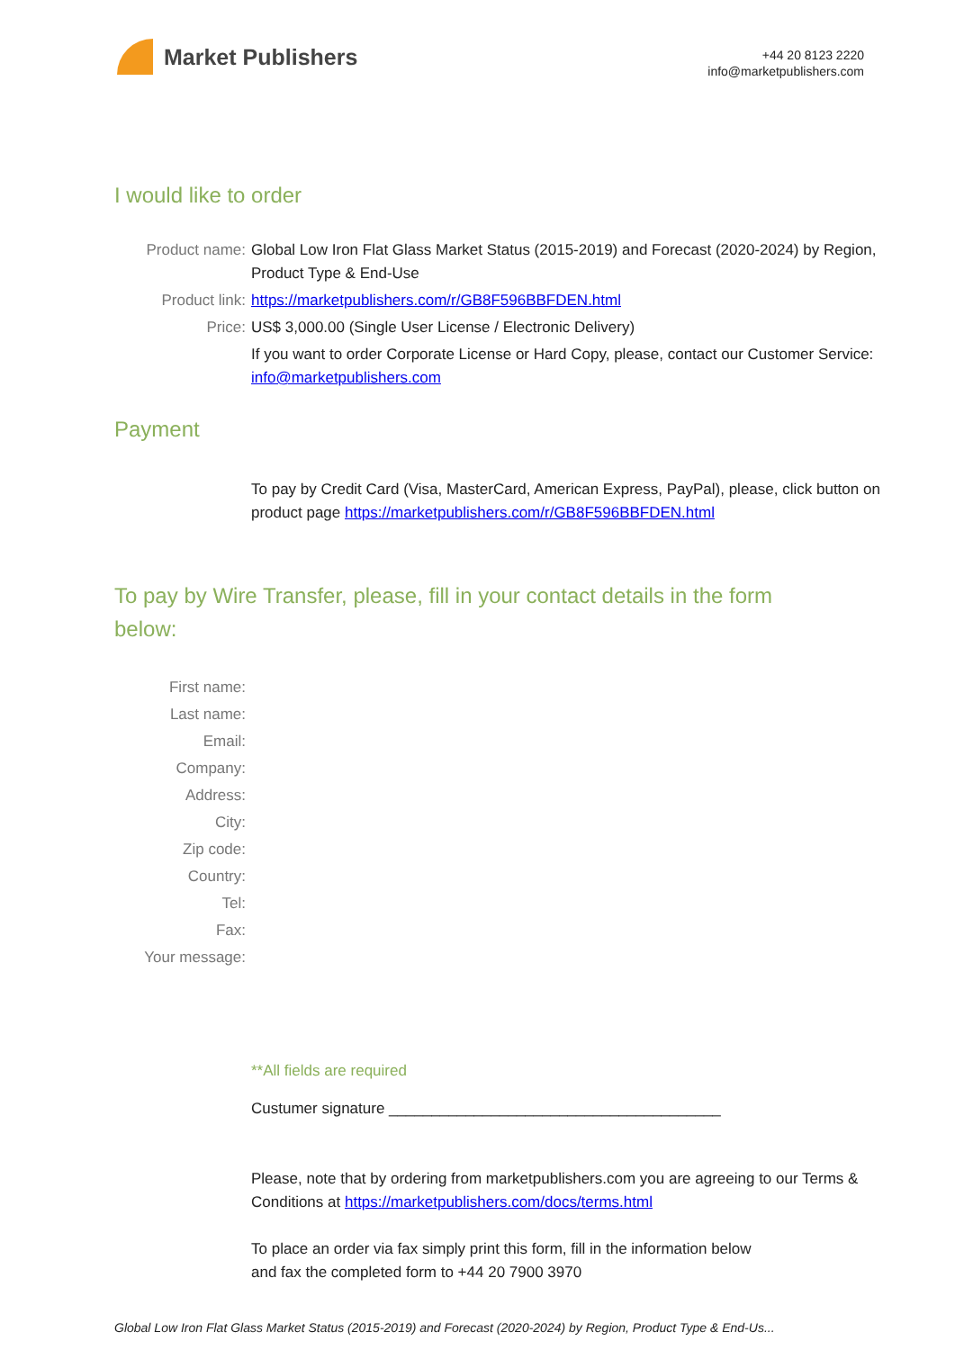Market Publishers
+44 20 8123 2220
info@marketpublishers.com
I would like to order
Product name: Global Low Iron Flat Glass Market Status (2015-2019) and Forecast (2020-2024) by Region, Product Type & End-Use
Product link: https://marketpublishers.com/r/GB8F596BBFDEN.html
Price: US$ 3,000.00 (Single User License / Electronic Delivery)
If you want to order Corporate License or Hard Copy, please, contact our Customer Service:
info@marketpublishers.com
Payment
To pay by Credit Card (Visa, MasterCard, American Express, PayPal), please, click button on product page https://marketpublishers.com/r/GB8F596BBFDEN.html
To pay by Wire Transfer, please, fill in your contact details in the form below:
First name:
Last name:
Email:
Company:
Address:
City:
Zip code:
Country:
Tel:
Fax:
Your message:
**All fields are required
Custumer signature _______________________________________
Please, note that by ordering from marketpublishers.com you are agreeing to our Terms & Conditions at https://marketpublishers.com/docs/terms.html
To place an order via fax simply print this form, fill in the information below
and fax the completed form to +44 20 7900 3970
Global Low Iron Flat Glass Market Status (2015-2019) and Forecast (2020-2024) by Region, Product Type & End-Us...